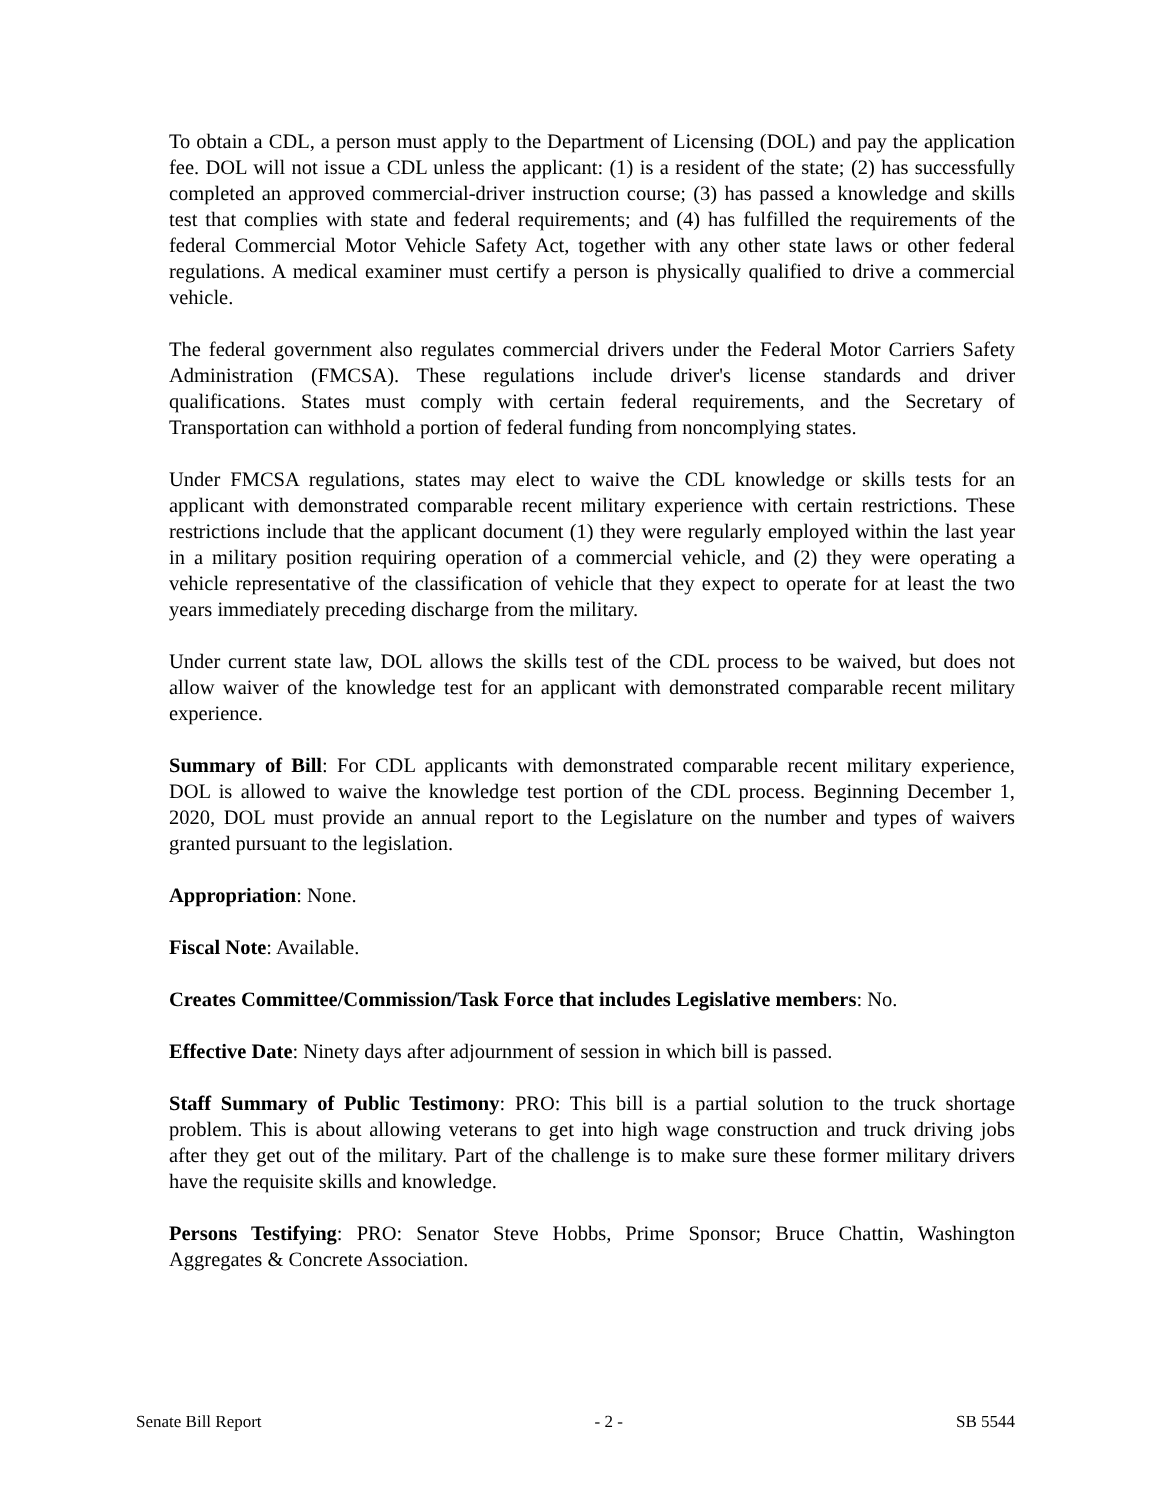To obtain a CDL, a person must apply to the Department of Licensing (DOL) and pay the application fee. DOL will not issue a CDL unless the applicant: (1) is a resident of the state; (2) has successfully completed an approved commercial-driver instruction course; (3) has passed a knowledge and skills test that complies with state and federal requirements; and (4) has fulfilled the requirements of the federal Commercial Motor Vehicle Safety Act, together with any other state laws or other federal regulations. A medical examiner must certify a person is physically qualified to drive a commercial vehicle.
The federal government also regulates commercial drivers under the Federal Motor Carriers Safety Administration (FMCSA). These regulations include driver's license standards and driver qualifications. States must comply with certain federal requirements, and the Secretary of Transportation can withhold a portion of federal funding from noncomplying states.
Under FMCSA regulations, states may elect to waive the CDL knowledge or skills tests for an applicant with demonstrated comparable recent military experience with certain restrictions. These restrictions include that the applicant document (1) they were regularly employed within the last year in a military position requiring operation of a commercial vehicle, and (2) they were operating a vehicle representative of the classification of vehicle that they expect to operate for at least the two years immediately preceding discharge from the military.
Under current state law, DOL allows the skills test of the CDL process to be waived, but does not allow waiver of the knowledge test for an applicant with demonstrated comparable recent military experience.
Summary of Bill: For CDL applicants with demonstrated comparable recent military experience, DOL is allowed to waive the knowledge test portion of the CDL process. Beginning December 1, 2020, DOL must provide an annual report to the Legislature on the number and types of waivers granted pursuant to the legislation.
Appropriation: None.
Fiscal Note: Available.
Creates Committee/Commission/Task Force that includes Legislative members: No.
Effective Date: Ninety days after adjournment of session in which bill is passed.
Staff Summary of Public Testimony: PRO: This bill is a partial solution to the truck shortage problem. This is about allowing veterans to get into high wage construction and truck driving jobs after they get out of the military. Part of the challenge is to make sure these former military drivers have the requisite skills and knowledge.
Persons Testifying: PRO: Senator Steve Hobbs, Prime Sponsor; Bruce Chattin, Washington Aggregates & Concrete Association.
Senate Bill Report - 2 - SB 5544